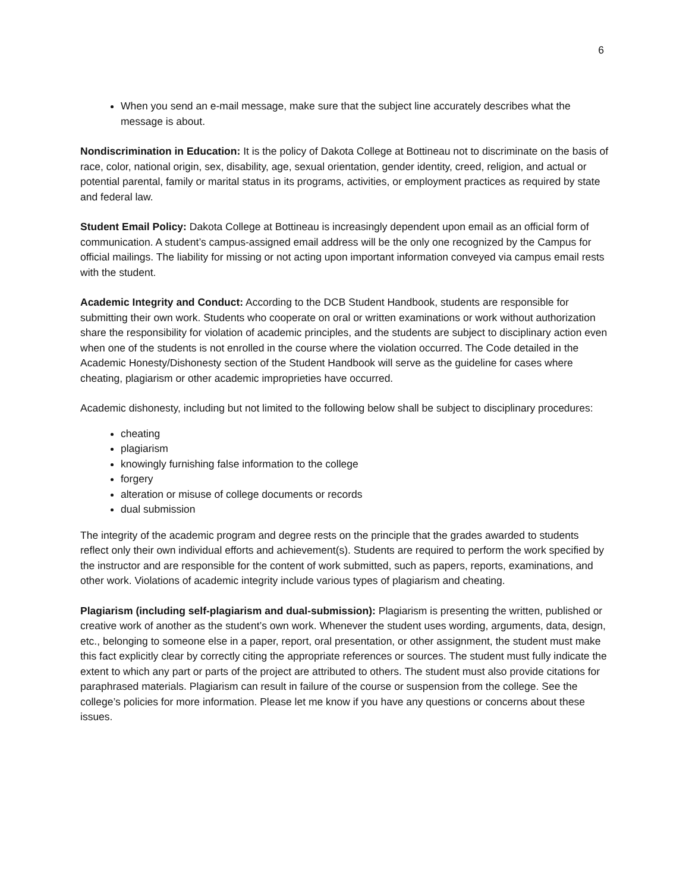6
When you send an e-mail message, make sure that the subject line accurately describes what the message is about.
Nondiscrimination in Education: It is the policy of Dakota College at Bottineau not to discriminate on the basis of race, color, national origin, sex, disability, age, sexual orientation, gender identity, creed, religion, and actual or potential parental, family or marital status in its programs, activities, or employment practices as required by state and federal law.
Student Email Policy: Dakota College at Bottineau is increasingly dependent upon email as an official form of communication. A student’s campus-assigned email address will be the only one recognized by the Campus for official mailings. The liability for missing or not acting upon important information conveyed via campus email rests with the student.
Academic Integrity and Conduct: According to the DCB Student Handbook, students are responsible for submitting their own work. Students who cooperate on oral or written examinations or work without authorization share the responsibility for violation of academic principles, and the students are subject to disciplinary action even when one of the students is not enrolled in the course where the violation occurred. The Code detailed in the Academic Honesty/Dishonesty section of the Student Handbook will serve as the guideline for cases where cheating, plagiarism or other academic improprieties have occurred.
Academic dishonesty, including but not limited to the following below shall be subject to disciplinary procedures:
cheating
plagiarism
knowingly furnishing false information to the college
forgery
alteration or misuse of college documents or records
dual submission
The integrity of the academic program and degree rests on the principle that the grades awarded to students reflect only their own individual efforts and achievement(s). Students are required to perform the work specified by the instructor and are responsible for the content of work submitted, such as papers, reports, examinations, and other work. Violations of academic integrity include various types of plagiarism and cheating.
Plagiarism (including self-plagiarism and dual-submission): Plagiarism is presenting the written, published or creative work of another as the student’s own work. Whenever the student uses wording, arguments, data, design, etc., belonging to someone else in a paper, report, oral presentation, or other assignment, the student must make this fact explicitly clear by correctly citing the appropriate references or sources. The student must fully indicate the extent to which any part or parts of the project are attributed to others. The student must also provide citations for paraphrased materials. Plagiarism can result in failure of the course or suspension from the college. See the college’s policies for more information. Please let me know if you have any questions or concerns about these issues.